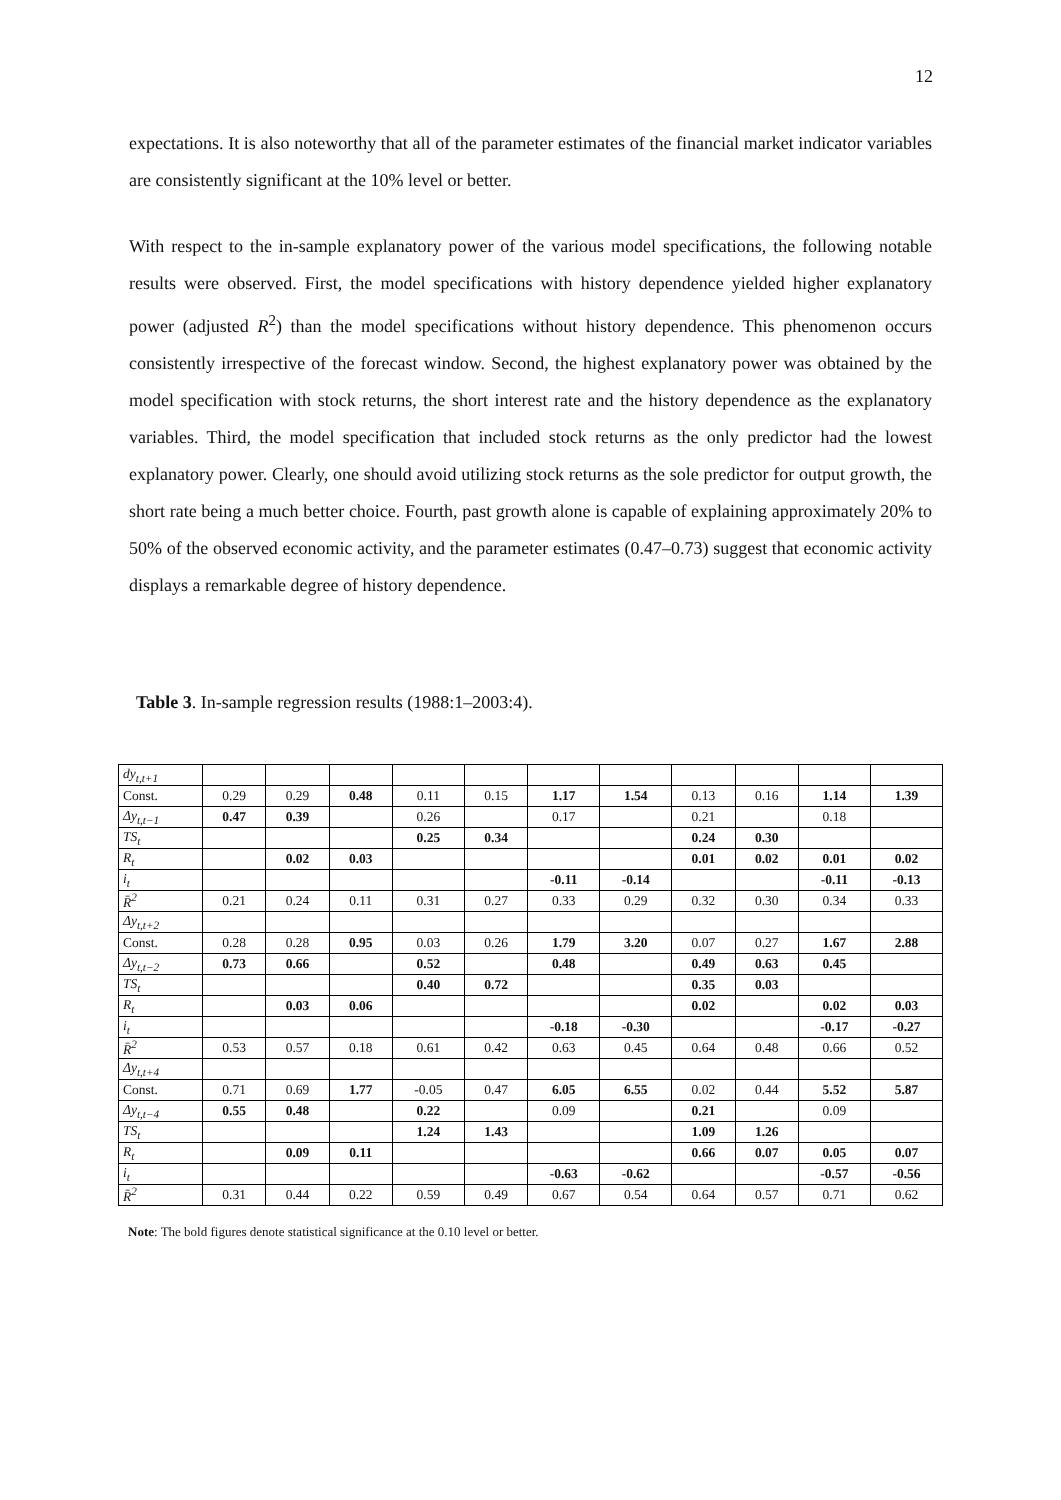12
expectations. It is also noteworthy that all of the parameter estimates of the financial market indicator variables are consistently significant at the 10% level or better.
With respect to the in-sample explanatory power of the various model specifications, the following notable results were observed. First, the model specifications with history dependence yielded higher explanatory power (adjusted R<sup>2</sup>) than the model specifications without history dependence. This phenomenon occurs consistently irrespective of the forecast window. Second, the highest explanatory power was obtained by the model specification with stock returns, the short interest rate and the history dependence as the explanatory variables. Third, the model specification that included stock returns as the only predictor had the lowest explanatory power. Clearly, one should avoid utilizing stock returns as the sole predictor for output growth, the short rate being a much better choice. Fourth, past growth alone is capable of explaining approximately 20% to 50% of the observed economic activity, and the parameter estimates (0.47–0.73) suggest that economic activity displays a remarkable degree of history dependence.
Table 3. In-sample regression results (1988:1–2003:4).
| dy<sub>t,t+1</sub> | | | | | | | | | | | |
| Const. | 0.29 | 0.29 | 0.48 | 0.11 | 0.15 | 1.17 | 1.54 | 0.13 | 0.16 | 1.14 | 1.39 |
| Δy<sub>t,t−1</sub> | 0.47 | 0.39 | | 0.26 | | 0.17 | | 0.21 | | 0.18 | |
| TS<sub>t</sub> | | | | 0.25 | 0.34 | | | 0.24 | 0.30 | | |
| R<sub>t</sub> | | 0.02 | 0.03 | | | | | 0.01 | 0.02 | 0.01 | 0.02 |
| i<sub>t</sub> | | | | | | -0.11 | -0.14 | | | -0.11 | -0.13 |
| R̄<sup>2</sup> | 0.21 | 0.24 | 0.11 | 0.31 | 0.27 | 0.33 | 0.29 | 0.32 | 0.30 | 0.34 | 0.33 |
| Δy<sub>t,t+2</sub> | | | | | | | | | | | |
| Const. | 0.28 | 0.28 | 0.95 | 0.03 | 0.26 | 1.79 | 3.20 | 0.07 | 0.27 | 1.67 | 2.88 |
| Δy<sub>t,t−2</sub> | 0.73 | 0.66 | | 0.52 | | 0.48 | | 0.49 | 0.63 | 0.45 | |
| TS<sub>t</sub> | | | | 0.40 | 0.72 | | | 0.35 | 0.03 | | |
| R<sub>t</sub> | | 0.03 | 0.06 | | | | | 0.02 | | 0.02 | 0.03 |
| i<sub>t</sub> | | | | | | -0.18 | -0.30 | | | -0.17 | -0.27 |
| R̄<sup>2</sup> | 0.53 | 0.57 | 0.18 | 0.61 | 0.42 | 0.63 | 0.45 | 0.64 | 0.48 | 0.66 | 0.52 |
| Δy<sub>t,t+4</sub> | | | | | | | | | | | |
| Const. | 0.71 | 0.69 | 1.77 | -0.05 | 0.47 | 6.05 | 6.55 | 0.02 | 0.44 | 5.52 | 5.87 |
| Δy<sub>t,t−4</sub> | 0.55 | 0.48 | | 0.22 | | 0.09 | | 0.21 | | 0.09 | |
| TS<sub>t</sub> | | | | 1.24 | 1.43 | | | 1.09 | 1.26 | | |
| R<sub>t</sub> | | 0.09 | 0.11 | | | | | 0.66 | 0.07 | 0.05 | 0.07 |
| i<sub>t</sub> | | | | | | -0.63 | -0.62 | | | -0.57 | -0.56 |
| R̄<sup>2</sup> | 0.31 | 0.44 | 0.22 | 0.59 | 0.49 | 0.67 | 0.54 | 0.64 | 0.57 | 0.71 | 0.62 |
Note: The bold figures denote statistical significance at the 0.10 level or better.